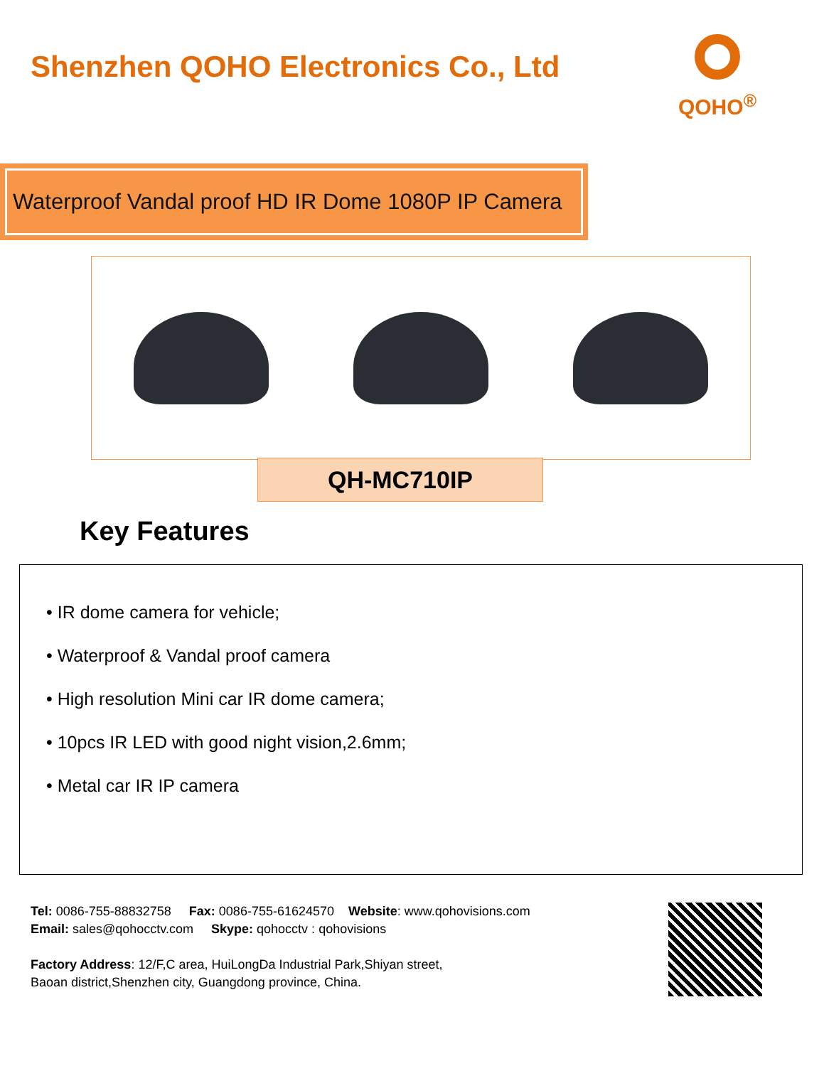Shenzhen QOHO Electronics Co., Ltd
QOHO<sup>®</sup>
Waterproof Vandal proof HD IR Dome 1080P IP Camera
QH-MC710IP
Key Features
• IR dome camera for vehicle;
• Waterproof & Vandal proof camera
• High resolution Mini car IR dome camera;
• 10pcs IR LED with good night vision,2.6mm;
• Metal car IR IP camera
Tel: 0086-755-88832758 Fax: 0086-755-61624570 Website: www.qohovisions.com
Email: sales@qohocctv.com Skype: qohocctv : qohovisions
Factory Address: 12/F,C area, HuiLongDa Industrial Park,Shiyan street,
Baoan district,Shenzhen city, Guangdong province, China.